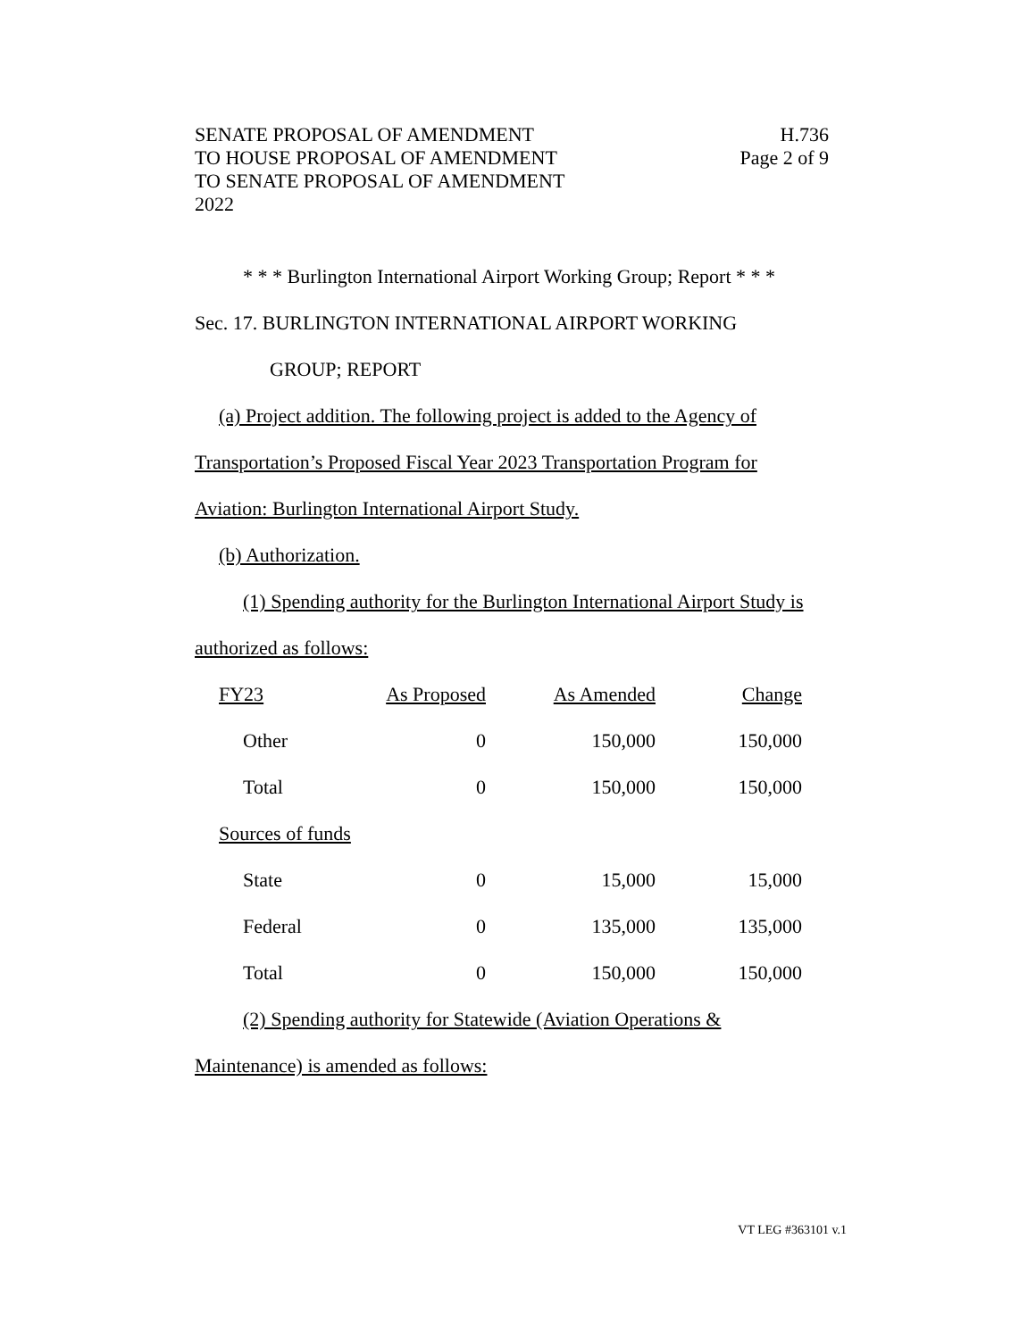SENATE PROPOSAL OF AMENDMENT
TO HOUSE PROPOSAL OF AMENDMENT
TO SENATE PROPOSAL OF AMENDMENT
2022
H.736
Page 2 of 9
* * * Burlington International Airport Working Group; Report * * *
Sec. 17. BURLINGTON INTERNATIONAL AIRPORT WORKING
GROUP; REPORT
(a) Project addition. The following project is added to the Agency of
Transportation’s Proposed Fiscal Year 2023 Transportation Program for
Aviation: Burlington International Airport Study.
(b) Authorization.
(1) Spending authority for the Burlington International Airport Study is
authorized as follows:
| FY23 | As Proposed | As Amended | Change |
| Other | 0 | 150,000 | 150,000 |
| Total | 0 | 150,000 | 150,000 |
| Sources of funds | | | |
| State | 0 | 15,000 | 15,000 |
| Federal | 0 | 135,000 | 135,000 |
| Total | 0 | 150,000 | 150,000 |
(2) Spending authority for Statewide (Aviation Operations &
Maintenance) is amended as follows:
VT LEG #363101 v.1